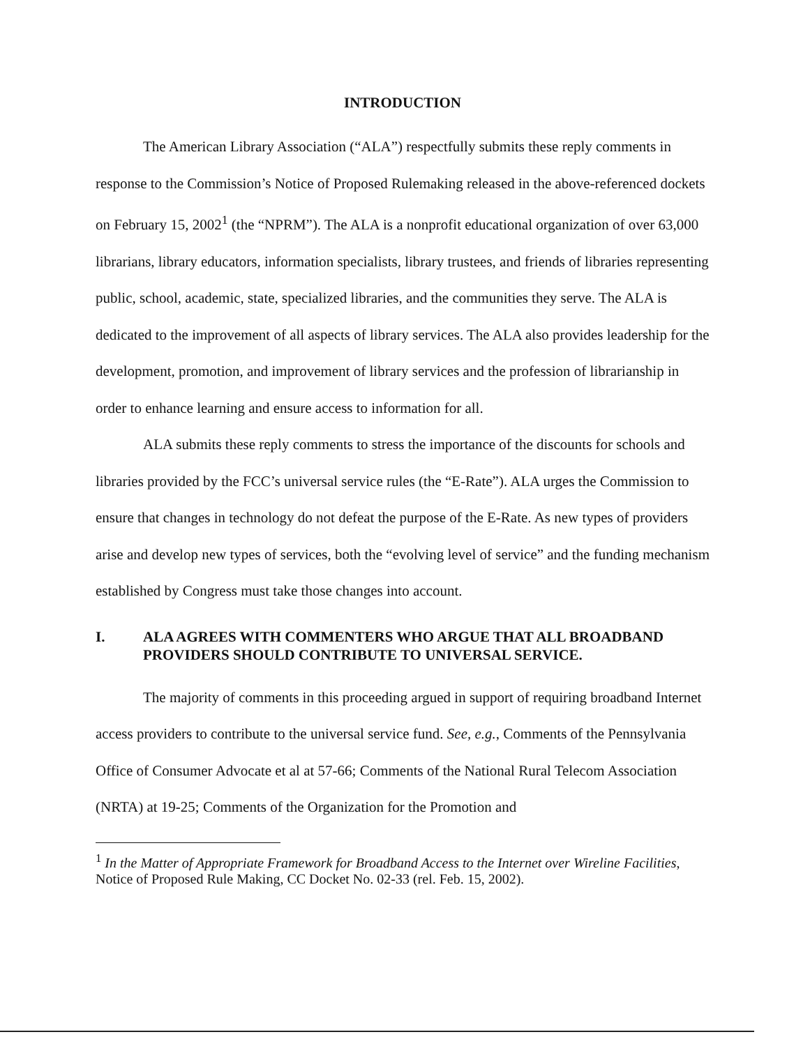INTRODUCTION
The American Library Association (“ALA”) respectfully submits these reply comments in response to the Commission’s Notice of Proposed Rulemaking released in the above-referenced dockets on February 15, 2002<sup>1</sup> (the “NPRM”). The ALA is a nonprofit educational organization of over 63,000 librarians, library educators, information specialists, library trustees, and friends of libraries representing public, school, academic, state, specialized libraries, and the communities they serve. The ALA is dedicated to the improvement of all aspects of library services. The ALA also provides leadership for the development, promotion, and improvement of library services and the profession of librarianship in order to enhance learning and ensure access to information for all.
ALA submits these reply comments to stress the importance of the discounts for schools and libraries provided by the FCC’s universal service rules (the “E-Rate”). ALA urges the Commission to ensure that changes in technology do not defeat the purpose of the E-Rate. As new types of providers arise and develop new types of services, both the “evolving level of service” and the funding mechanism established by Congress must take those changes into account.
I. ALA AGREES WITH COMMENTERS WHO ARGUE THAT ALL BROADBAND PROVIDERS SHOULD CONTRIBUTE TO UNIVERSAL SERVICE.
The majority of comments in this proceeding argued in support of requiring broadband Internet access providers to contribute to the universal service fund. See, e.g., Comments of the Pennsylvania Office of Consumer Advocate et al at 57-66; Comments of the National Rural Telecom Association (NRTA) at 19-25; Comments of the Organization for the Promotion and
<sup>1</sup> In the Matter of Appropriate Framework for Broadband Access to the Internet over Wireline Facilities, Notice of Proposed Rule Making, CC Docket No. 02-33 (rel. Feb. 15, 2002).